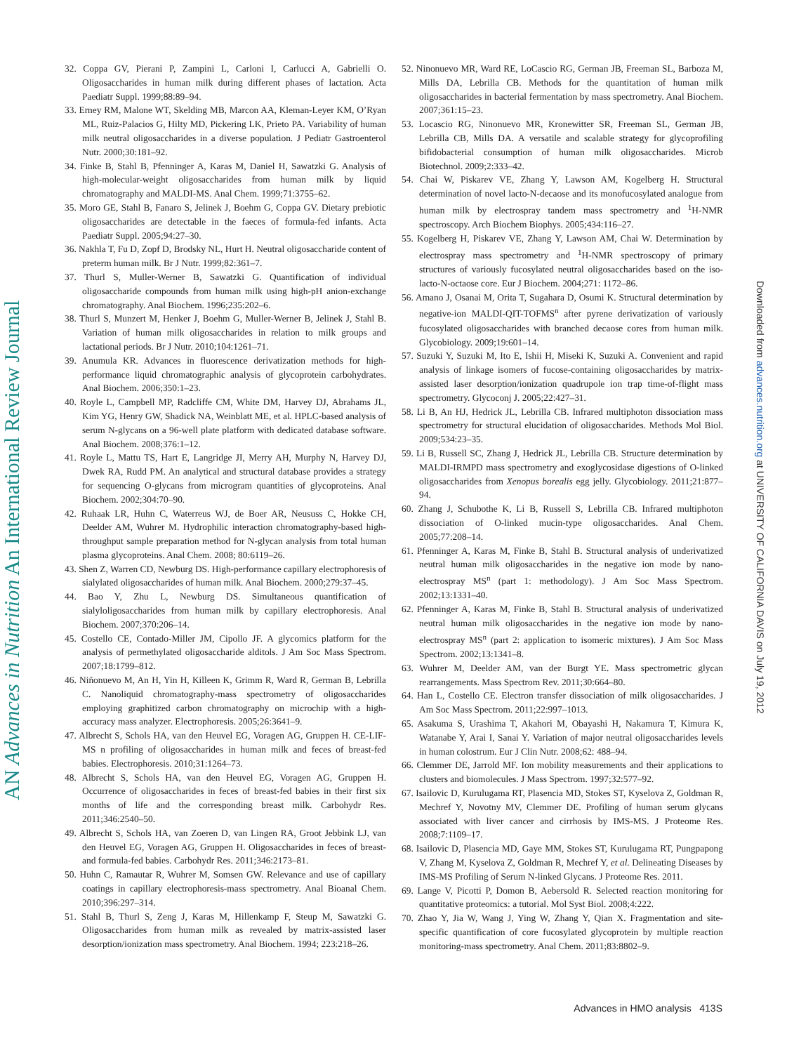AN Advances in Nutrition An International Review Journal
Downloaded from advances.nutrition.org at UNIVERSITY OF CALIFORNIA DAVIS on July 19, 2012
32. Coppa GV, Pierani P, Zampini L, Carloni I, Carlucci A, Gabrielli O. Oligosaccharides in human milk during different phases of lactation. Acta Paediatr Suppl. 1999;88:89–94.
33. Erney RM, Malone WT, Skelding MB, Marcon AA, Kleman-Leyer KM, O’Ryan ML, Ruiz-Palacios G, Hilty MD, Pickering LK, Prieto PA. Variability of human milk neutral oligosaccharides in a diverse population. J Pediatr Gastroenterol Nutr. 2000;30:181–92.
34. Finke B, Stahl B, Pfenninger A, Karas M, Daniel H, Sawatzki G. Analysis of high-molecular-weight oligosaccharides from human milk by liquid chromatography and MALDI-MS. Anal Chem. 1999;71:3755–62.
35. Moro GE, Stahl B, Fanaro S, Jelinek J, Boehm G, Coppa GV. Dietary prebiotic oligosaccharides are detectable in the faeces of formula-fed infants. Acta Paediatr Suppl. 2005;94:27–30.
36. Nakhla T, Fu D, Zopf D, Brodsky NL, Hurt H. Neutral oligosaccharide content of preterm human milk. Br J Nutr. 1999;82:361–7.
37. Thurl S, Muller-Werner B, Sawatzki G. Quantification of individual oligosaccharide compounds from human milk using high-pH anion-exchange chromatography. Anal Biochem. 1996;235:202–6.
38. Thurl S, Munzert M, Henker J, Boehm G, Muller-Werner B, Jelinek J, Stahl B. Variation of human milk oligosaccharides in relation to milk groups and lactational periods. Br J Nutr. 2010;104:1261–71.
39. Anumula KR. Advances in fluorescence derivatization methods for high-performance liquid chromatographic analysis of glycoprotein carbohydrates. Anal Biochem. 2006;350:1–23.
40. Royle L, Campbell MP, Radcliffe CM, White DM, Harvey DJ, Abrahams JL, Kim YG, Henry GW, Shadick NA, Weinblatt ME, et al. HPLC-based analysis of serum N-glycans on a 96-well plate platform with dedicated database software. Anal Biochem. 2008;376:1–12.
41. Royle L, Mattu TS, Hart E, Langridge JI, Merry AH, Murphy N, Harvey DJ, Dwek RA, Rudd PM. An analytical and structural database provides a strategy for sequencing O-glycans from microgram quantities of glycoproteins. Anal Biochem. 2002;304:70–90.
42. Ruhaak LR, Huhn C, Waterreus WJ, de Boer AR, Neususs C, Hokke CH, Deelder AM, Wuhrer M. Hydrophilic interaction chromatography-based high-throughput sample preparation method for N-glycan analysis from total human plasma glycoproteins. Anal Chem. 2008; 80:6119–26.
43. Shen Z, Warren CD, Newburg DS. High-performance capillary electrophoresis of sialylated oligosaccharides of human milk. Anal Biochem. 2000;279:37–45.
44. Bao Y, Zhu L, Newburg DS. Simultaneous quantification of sialyloligosaccharides from human milk by capillary electrophoresis. Anal Biochem. 2007;370:206–14.
45. Costello CE, Contado-Miller JM, Cipollo JF. A glycomics platform for the analysis of permethylated oligosaccharide alditols. J Am Soc Mass Spectrom. 2007;18:1799–812.
46. Niñonuevo M, An H, Yin H, Killeen K, Grimm R, Ward R, German B, Lebrilla C. Nanoliquid chromatography-mass spectrometry of oligosaccharides employing graphitized carbon chromatography on microchip with a high-accuracy mass analyzer. Electrophoresis. 2005;26:3641–9.
47. Albrecht S, Schols HA, van den Heuvel EG, Voragen AG, Gruppen H. CE-LIF-MS n profiling of oligosaccharides in human milk and feces of breast-fed babies. Electrophoresis. 2010;31:1264–73.
48. Albrecht S, Schols HA, van den Heuvel EG, Voragen AG, Gruppen H. Occurrence of oligosaccharides in feces of breast-fed babies in their first six months of life and the corresponding breast milk. Carbohydr Res. 2011;346:2540–50.
49. Albrecht S, Schols HA, van Zoeren D, van Lingen RA, Groot Jebbink LJ, van den Heuvel EG, Voragen AG, Gruppen H. Oligosaccharides in feces of breast- and formula-fed babies. Carbohydr Res. 2011;346:2173–81.
50. Huhn C, Ramautar R, Wuhrer M, Somsen GW. Relevance and use of capillary coatings in capillary electrophoresis-mass spectrometry. Anal Bioanal Chem. 2010;396:297–314.
51. Stahl B, Thurl S, Zeng J, Karas M, Hillenkamp F, Steup M, Sawatzki G. Oligosaccharides from human milk as revealed by matrix-assisted laser desorption/ionization mass spectrometry. Anal Biochem. 1994; 223:218–26.
52. Ninonuevo MR, Ward RE, LoCascio RG, German JB, Freeman SL, Barboza M, Mills DA, Lebrilla CB. Methods for the quantitation of human milk oligosaccharides in bacterial fermentation by mass spectrometry. Anal Biochem. 2007;361:15–23.
53. Locascio RG, Ninonuevo MR, Kronewitter SR, Freeman SL, German JB, Lebrilla CB, Mills DA. A versatile and scalable strategy for glycoprofiling bifidobacterial consumption of human milk oligosaccharides. Microb Biotechnol. 2009;2:333–42.
54. Chai W, Piskarev VE, Zhang Y, Lawson AM, Kogelberg H. Structural determination of novel lacto-N-decaose and its monofucosylated analogue from human milk by electrospray tandem mass spectrometry and <sup>1</sup>H-NMR spectroscopy. Arch Biochem Biophys. 2005;434:116–27.
55. Kogelberg H, Piskarev VE, Zhang Y, Lawson AM, Chai W. Determination by electrospray mass spectrometry and <sup>1</sup>H-NMR spectroscopy of primary structures of variously fucosylated neutral oligosaccharides based on the iso-lacto-N-octaose core. Eur J Biochem. 2004;271: 1172–86.
56. Amano J, Osanai M, Orita T, Sugahara D, Osumi K. Structural determination by negative-ion MALDI-QIT-TOFMS<sup>n</sup> after pyrene derivatization of variously fucosylated oligosaccharides with branched decaose cores from human milk. Glycobiology. 2009;19:601–14.
57. Suzuki Y, Suzuki M, Ito E, Ishii H, Miseki K, Suzuki A. Convenient and rapid analysis of linkage isomers of fucose-containing oligosaccharides by matrix-assisted laser desorption/ionization quadrupole ion trap time-of-flight mass spectrometry. Glycoconj J. 2005;22:427–31.
58. Li B, An HJ, Hedrick JL, Lebrilla CB. Infrared multiphoton dissociation mass spectrometry for structural elucidation of oligosaccharides. Methods Mol Biol. 2009;534:23–35.
59. Li B, Russell SC, Zhang J, Hedrick JL, Lebrilla CB. Structure determination by MALDI-IRMPD mass spectrometry and exoglycosidase digestions of O-linked oligosaccharides from Xenopus borealis egg jelly. Glycobiology. 2011;21:877–94.
60. Zhang J, Schubothe K, Li B, Russell S, Lebrilla CB. Infrared multiphoton dissociation of O-linked mucin-type oligosaccharides. Anal Chem. 2005;77:208–14.
61. Pfenninger A, Karas M, Finke B, Stahl B. Structural analysis of underivatized neutral human milk oligosaccharides in the negative ion mode by nano-electrospray MS<sup>n</sup> (part 1: methodology). J Am Soc Mass Spectrom. 2002;13:1331–40.
62. Pfenninger A, Karas M, Finke B, Stahl B. Structural analysis of underivatized neutral human milk oligosaccharides in the negative ion mode by nano-electrospray MS<sup>n</sup> (part 2: application to isomeric mixtures). J Am Soc Mass Spectrom. 2002;13:1341–8.
63. Wuhrer M, Deelder AM, van der Burgt YE. Mass spectrometric glycan rearrangements. Mass Spectrom Rev. 2011;30:664–80.
64. Han L, Costello CE. Electron transfer dissociation of milk oligosaccharides. J Am Soc Mass Spectrom. 2011;22:997–1013.
65. Asakuma S, Urashima T, Akahori M, Obayashi H, Nakamura T, Kimura K, Watanabe Y, Arai I, Sanai Y. Variation of major neutral oligosaccharides levels in human colostrum. Eur J Clin Nutr. 2008;62: 488–94.
66. Clemmer DE, Jarrold MF. Ion mobility measurements and their applications to clusters and biomolecules. J Mass Spectrom. 1997;32:577–92.
67. Isailovic D, Kurulugama RT, Plasencia MD, Stokes ST, Kyselova Z, Goldman R, Mechref Y, Novotny MV, Clemmer DE. Profiling of human serum glycans associated with liver cancer and cirrhosis by IMS-MS. J Proteome Res. 2008;7:1109–17.
68. Isailovic D, Plasencia MD, Gaye MM, Stokes ST, Kurulugama RT, Pungpapong V, Zhang M, Kyselova Z, Goldman R, Mechref Y, et al. Delineating Diseases by IMS-MS Profiling of Serum N-linked Glycans. J Proteome Res. 2011.
69. Lange V, Picotti P, Domon B, Aebersold R. Selected reaction monitoring for quantitative proteomics: a tutorial. Mol Syst Biol. 2008;4:222.
70. Zhao Y, Jia W, Wang J, Ying W, Zhang Y, Qian X. Fragmentation and site-specific quantification of core fucosylated glycoprotein by multiple reaction monitoring-mass spectrometry. Anal Chem. 2011;83:8802–9.
Advances in HMO analysis 413S